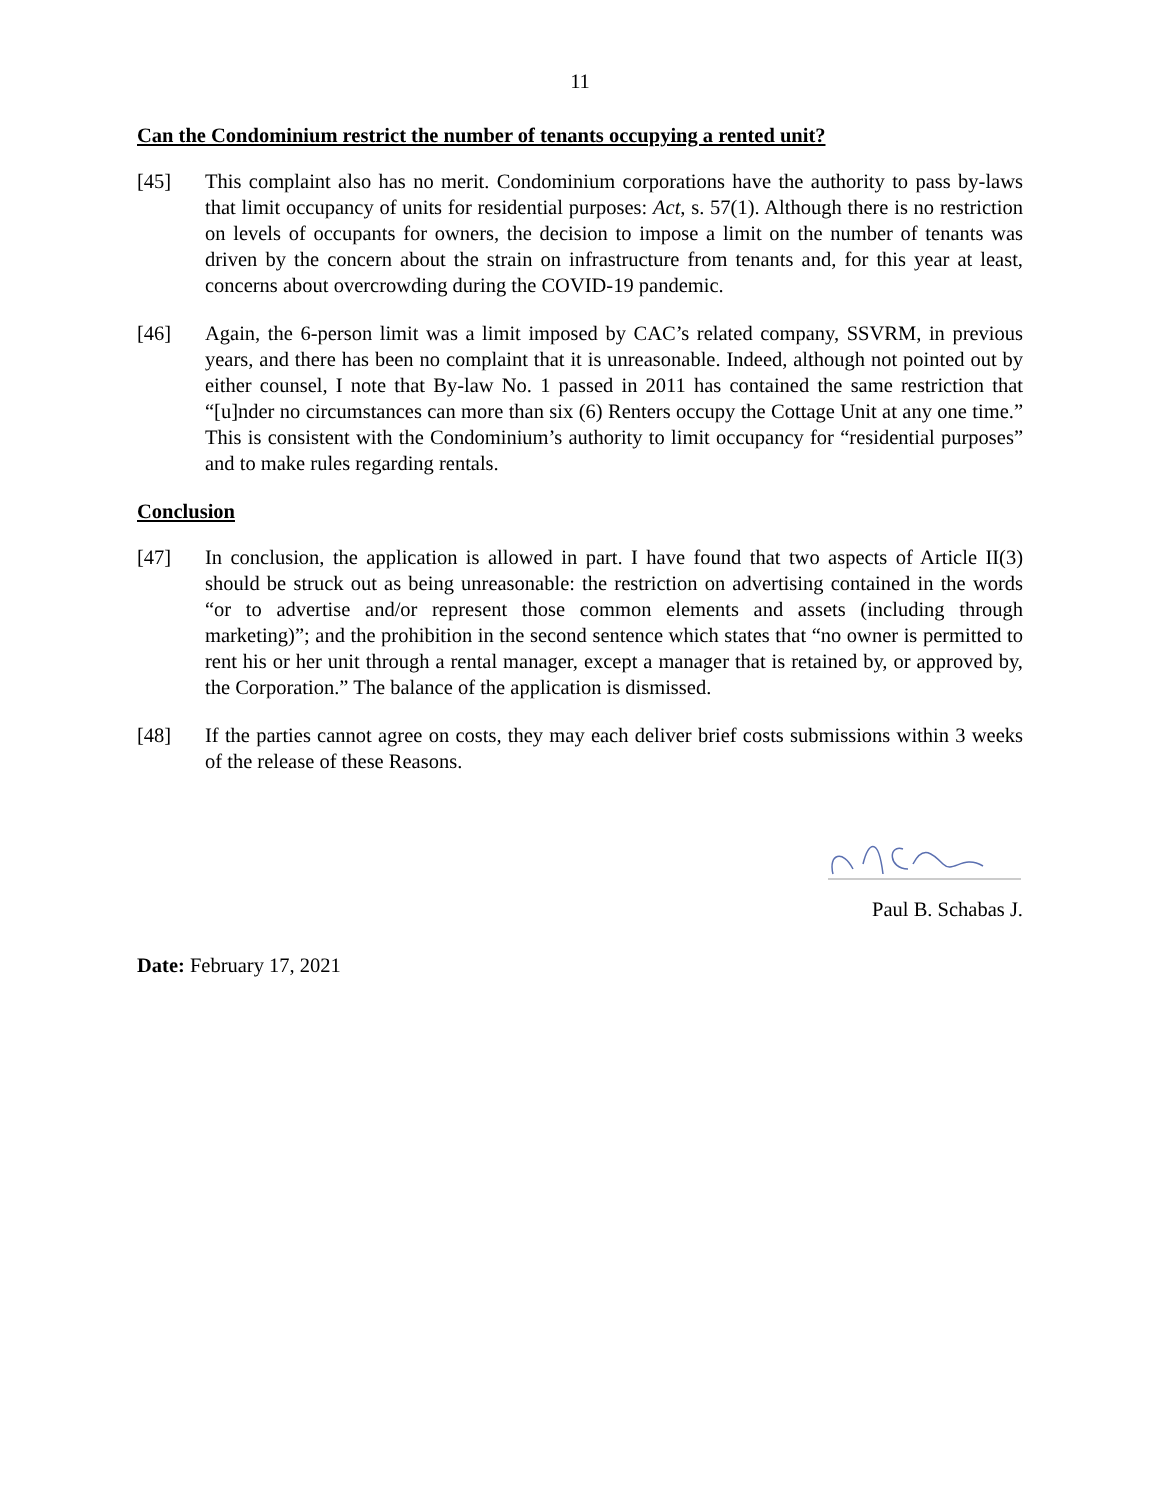11
Can the Condominium restrict the number of tenants occupying a rented unit?
[45] This complaint also has no merit. Condominium corporations have the authority to pass by-laws that limit occupancy of units for residential purposes: Act, s. 57(1). Although there is no restriction on levels of occupants for owners, the decision to impose a limit on the number of tenants was driven by the concern about the strain on infrastructure from tenants and, for this year at least, concerns about overcrowding during the COVID-19 pandemic.
[46] Again, the 6-person limit was a limit imposed by CAC’s related company, SSVRM, in previous years, and there has been no complaint that it is unreasonable. Indeed, although not pointed out by either counsel, I note that By-law No. 1 passed in 2011 has contained the same restriction that “[u]nder no circumstances can more than six (6) Renters occupy the Cottage Unit at any one time.” This is consistent with the Condominium’s authority to limit occupancy for “residential purposes” and to make rules regarding rentals.
Conclusion
[47] In conclusion, the application is allowed in part. I have found that two aspects of Article II(3) should be struck out as being unreasonable: the restriction on advertising contained in the words “or to advertise and/or represent those common elements and assets (including through marketing)”; and the prohibition in the second sentence which states that “no owner is permitted to rent his or her unit through a rental manager, except a manager that is retained by, or approved by, the Corporation.” The balance of the application is dismissed.
[48] If the parties cannot agree on costs, they may each deliver brief costs submissions within 3 weeks of the release of these Reasons.
Paul B. Schabas J.
Date: February 17, 2021